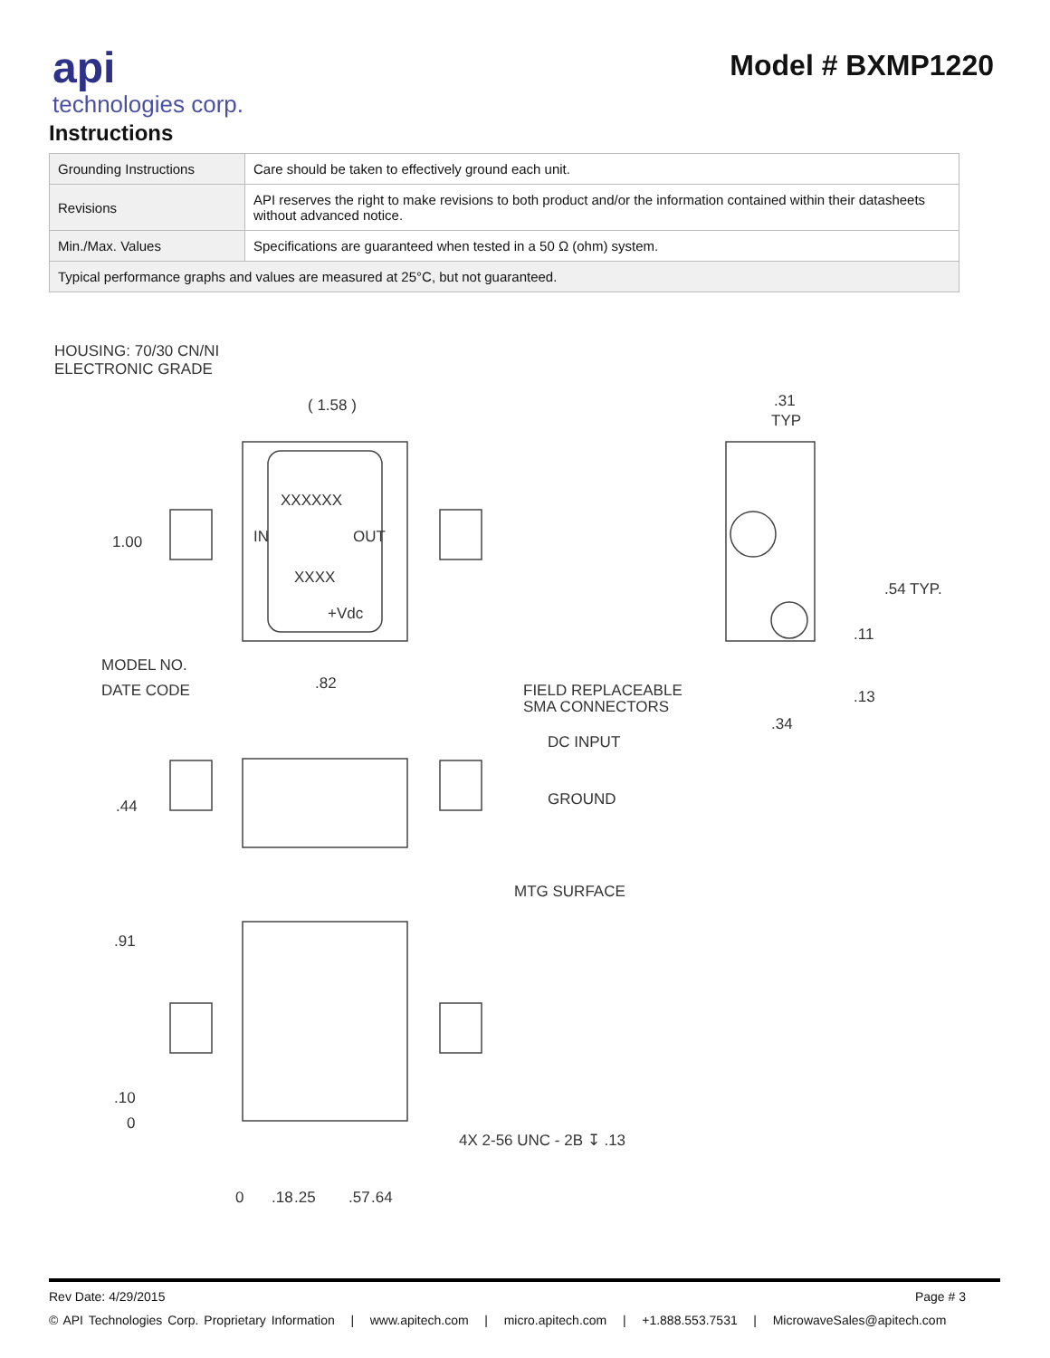api
technologies corp.
Model # BXMP1220
Instructions
| Grounding Instructions | Care should be taken to effectively ground each unit. |
| Revisions | API reserves the right to make revisions to both product and/or the information contained within their datasheets without advanced notice. |
| Min./Max. Values | Specifications are guaranteed when tested in a 50 Ω (ohm) system. |
| Typical performance graphs and values are measured at 25°C, but not guaranteed. | |
HOUSING: 70/30 CN/NI
ELECTRONIC GRADE
( 1.58 )
1.00
XXXXXX
IN
OUT
XXXX
+Vdc
MODEL NO.
DATE CODE
.82
FIELD REPLACEABLE
SMA CONNECTORS
DC INPUT
GROUND
MTG SURFACE
.44
.31
TYP
.54 TYP.
.11
.13
.34
.91
.10
0
4X 2-56 UNC - 2B ↧ .13
0
.18
.25
.57
.64
Rev Date: 4/29/2015 Page # 3
© API Technologies Corp. Proprietary Information | www.apitech.com | micro.apitech.com | +1.888.553.7531 | MicrowaveSales@apitech.com